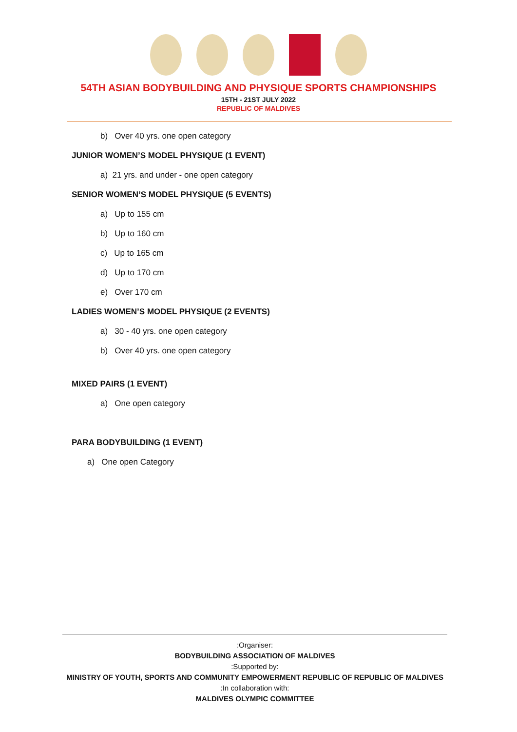54TH ASIAN BODYBUILDING AND PHYSIQUE SPORTS CHAMPIONSHIPS
15TH - 21ST JULY 2022
REPUBLIC OF MALDIVES
b) Over 40 yrs. one open category
JUNIOR WOMEN’S MODEL PHYSIQUE (1 EVENT)
a) 21 yrs. and under - one open category
SENIOR WOMEN’S MODEL PHYSIQUE (5 EVENTS)
a) Up to 155 cm
b) Up to 160 cm
c) Up to 165 cm
d) Up to 170 cm
e) Over 170 cm
LADIES WOMEN’S MODEL PHYSIQUE (2 EVENTS)
a) 30 - 40 yrs. one open category
b) Over 40 yrs. one open category
MIXED PAIRS (1 EVENT)
a) One open category
PARA BODYBUILDING (1 EVENT)
a) One open Category
:Organiser:
BODYBUILDING ASSOCIATION OF MALDIVES
:Supported by:
MINISTRY OF YOUTH, SPORTS AND COMMUNITY EMPOWERMENT REPUBLIC OF REPUBLIC OF MALDIVES
:In collaboration with:
MALDIVES OLYMPIC COMMITTEE